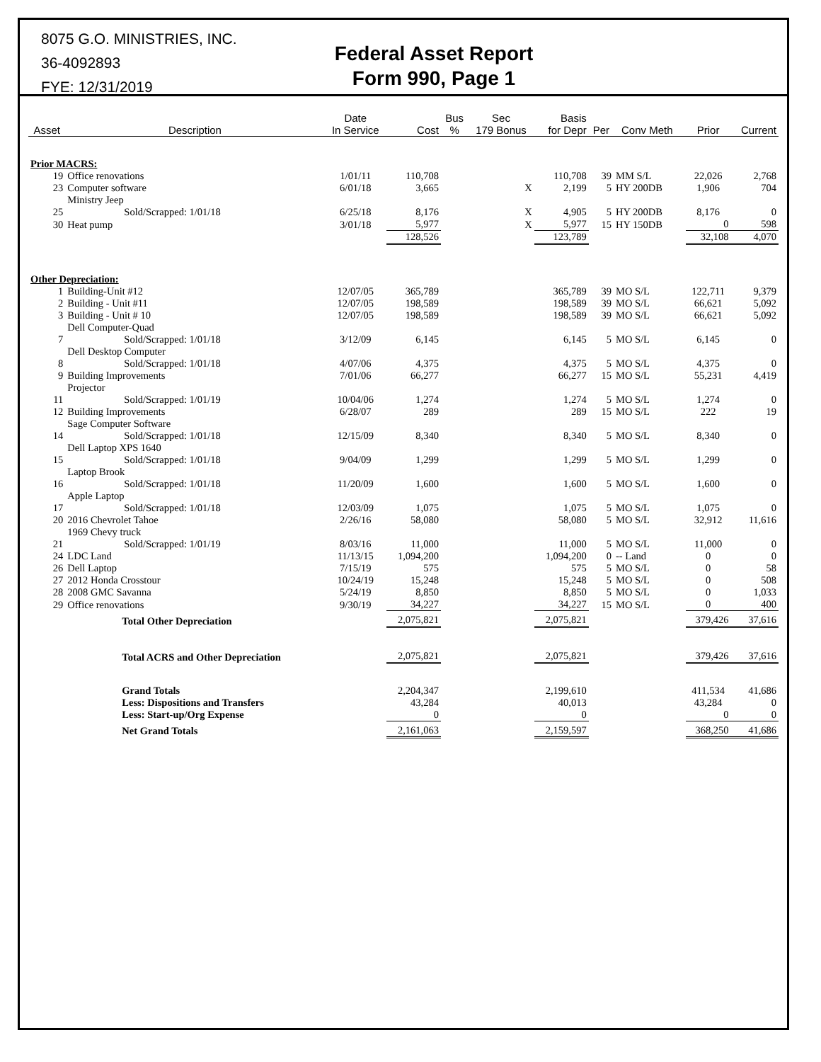8075 G.O. MINISTRIES, INC.
36-4092893
FYE: 12/31/2019
Federal Asset Report
Form 990, Page 1
| Asset | Description | Date In Service | Cost | Bus % | Sec 179 Bonus | Basis for Depr | Per | Conv Meth | | Prior | Current |
| --- | --- | --- | --- | --- | --- | --- | --- | --- | --- | --- | --- |
| Prior MACRS: | | | | | | | | | | | |
| 19 | Office renovations | 1/01/11 | 110,708 | | | 110,708 | 39 | MM S/L | | 22,026 | 2,768 |
| 23 | Computer software | 6/01/18 | 3,665 | | X | 2,199 | 5 | HY 200DB | | 1,906 | 704 |
| 25 | Ministry Jeep Sold/Scrapped: 1/01/18 | 6/25/18 | 8,176 | | X | 4,905 | 5 | HY 200DB | | 8,176 | 0 |
| 30 | Heat pump | 3/01/18 | 5,977 | | X | 5,977 | 15 | HY 150DB | | 0 | 598 |
| | | | 128,526 | | | 123,789 | | | | 32,108 | 4,070 |
| Other Depreciation: | | | | | | | | | | | |
| 1 | Building-Unit #12 | 12/07/05 | 365,789 | | | 365,789 | 39 | MO S/L | | 122,711 | 9,379 |
| 2 | Building - Unit #11 | 12/07/05 | 198,589 | | | 198,589 | 39 | MO S/L | | 66,621 | 5,092 |
| 3 | Building - Unit # 10 | 12/07/05 | 198,589 | | | 198,589 | 39 | MO S/L | | 66,621 | 5,092 |
| 7 | Dell Computer-Quad Sold/Scrapped: 1/01/18 | 3/12/09 | 6,145 | | | 6,145 | 5 | MO S/L | | 6,145 | 0 |
| 8 | Dell Desktop Computer Sold/Scrapped: 1/01/18 | 4/07/06 | 4,375 | | | 4,375 | 5 | MO S/L | | 4,375 | 0 |
| 9 | Building Improvements | 7/01/06 | 66,277 | | | 66,277 | 15 | MO S/L | | 55,231 | 4,419 |
| 11 | Projector Sold/Scrapped: 1/01/19 | 10/04/06 | 1,274 | | | 1,274 | 5 | MO S/L | | 1,274 | 0 |
| 12 | Building Improvements | 6/28/07 | 289 | | | 289 | 15 | MO S/L | | 222 | 19 |
| 14 | Sage Computer Software Sold/Scrapped: 1/01/18 | 12/15/09 | 8,340 | | | 8,340 | 5 | MO S/L | | 8,340 | 0 |
| 15 | Dell Laptop XPS 1640 Sold/Scrapped: 1/01/18 | 9/04/09 | 1,299 | | | 1,299 | 5 | MO S/L | | 1,299 | 0 |
| 16 | Laptop Brook Sold/Scrapped: 1/01/18 | 11/20/09 | 1,600 | | | 1,600 | 5 | MO S/L | | 1,600 | 0 |
| 17 | Apple Laptop Sold/Scrapped: 1/01/18 | 12/03/09 | 1,075 | | | 1,075 | 5 | MO S/L | | 1,075 | 0 |
| 20 | 2016 Chevrolet Tahoe | 2/26/16 | 58,080 | | | 58,080 | 5 | MO S/L | | 32,912 | 11,616 |
| 21 | 1969 Chevy truck Sold/Scrapped: 1/01/19 | 8/03/16 | 11,000 | | | 11,000 | 5 | MO S/L | | 11,000 | 0 |
| 24 | LDC Land | 11/13/15 | 1,094,200 | | | 1,094,200 | 0 | -- Land | | 0 | 0 |
| 26 | Dell Laptop | 7/15/19 | 575 | | | 575 | 5 | MO S/L | | 0 | 58 |
| 27 | 2012 Honda Crosstour | 10/24/19 | 15,248 | | | 15,248 | 5 | MO S/L | | 0 | 508 |
| 28 | 2008 GMC Savanna | 5/24/19 | 8,850 | | | 8,850 | 5 | MO S/L | | 0 | 1,033 |
| 29 | Office renovations | 9/30/19 | 34,227 | | | 34,227 | 15 | MO S/L | | 0 | 400 |
| | Total Other Depreciation | | 2,075,821 | | | 2,075,821 | | | | 379,426 | 37,616 |
| | Total ACRS and Other Depreciation | | 2,075,821 | | | 2,075,821 | | | | 379,426 | 37,616 |
| | Grand Totals | | 2,204,347 | | | 2,199,610 | | | | 411,534 | 41,686 |
| | Less: Dispositions and Transfers | | 43,284 | | | 40,013 | | | | 43,284 | 0 |
| | Less: Start-up/Org Expense | | 0 | | | 0 | | | | 0 | 0 |
| | Net Grand Totals | | 2,161,063 | | | 2,159,597 | | | | 368,250 | 41,686 |